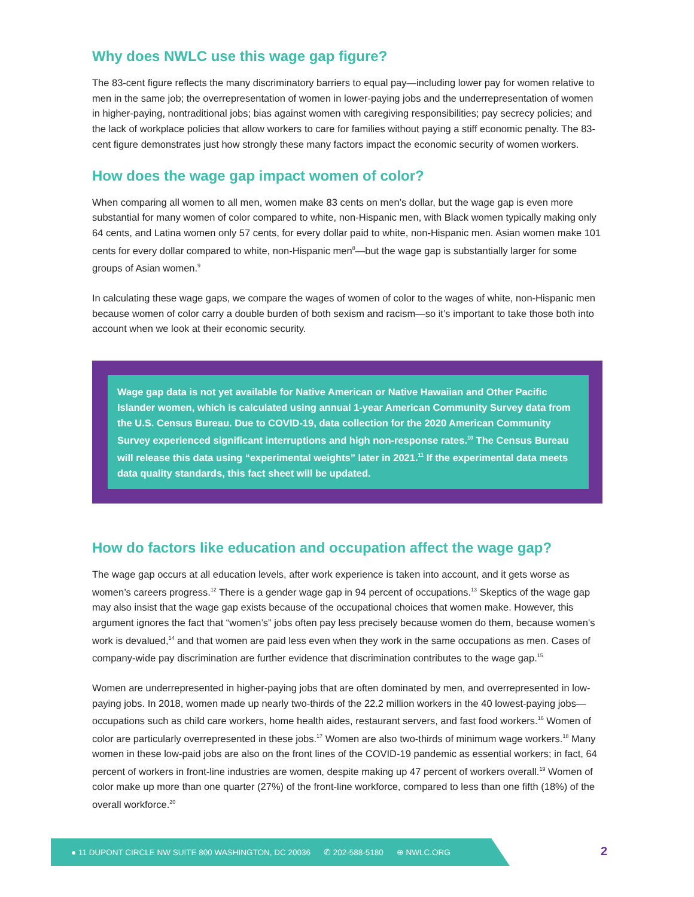Why does NWLC use this wage gap figure?
The 83-cent figure reflects the many discriminatory barriers to equal pay—including lower pay for women relative to men in the same job; the overrepresentation of women in lower-paying jobs and the underrepresentation of women in higher-paying, nontraditional jobs; bias against women with caregiving responsibilities; pay secrecy policies; and the lack of workplace policies that allow workers to care for families without paying a stiff economic penalty. The 83-cent figure demonstrates just how strongly these many factors impact the economic security of women workers.
How does the wage gap impact women of color?
When comparing all women to all men, women make 83 cents on men’s dollar, but the wage gap is even more substantial for many women of color compared to white, non-Hispanic men, with Black women typically making only 64 cents, and Latina women only 57 cents, for every dollar paid to white, non-Hispanic men. Asian women make 101 cents for every dollar compared to white, non-Hispanic men<sup>8</sup>—but the wage gap is substantially larger for some groups of Asian women.<sup>9</sup>
In calculating these wage gaps, we compare the wages of women of color to the wages of white, non-Hispanic men because women of color carry a double burden of both sexism and racism—so it’s important to take those both into account when we look at their economic security.
Wage gap data is not yet available for Native American or Native Hawaiian and Other Pacific Islander women, which is calculated using annual 1-year American Community Survey data from the U.S. Census Bureau. Due to COVID-19, data collection for the 2020 American Community Survey experienced significant interruptions and high non-response rates.<sup>10</sup> The Census Bureau will release this data using “experimental weights” later in 2021.<sup>11</sup> If the experimental data meets data quality standards, this fact sheet will be updated.
How do factors like education and occupation affect the wage gap?
The wage gap occurs at all education levels, after work experience is taken into account, and it gets worse as women’s careers progress.<sup>12</sup> There is a gender wage gap in 94 percent of occupations.<sup>13</sup> Skeptics of the wage gap may also insist that the wage gap exists because of the occupational choices that women make. However, this argument ignores the fact that “women’s” jobs often pay less precisely because women do them, because women’s work is devalued,<sup>14</sup> and that women are paid less even when they work in the same occupations as men. Cases of company-wide pay discrimination are further evidence that discrimination contributes to the wage gap.<sup>15</sup>
Women are underrepresented in higher-paying jobs that are often dominated by men, and overrepresented in low-paying jobs. In 2018, women made up nearly two-thirds of the 22.2 million workers in the 40 lowest-paying jobs—occupations such as child care workers, home health aides, restaurant servers, and fast food workers.<sup>16</sup> Women of color are particularly overrepresented in these jobs.<sup>17</sup> Women are also two-thirds of minimum wage workers.<sup>18</sup> Many women in these low-paid jobs are also on the front lines of the COVID-19 pandemic as essential workers; in fact, 64 percent of workers in front-line industries are women, despite making up 47 percent of workers overall.<sup>19</sup> Women of color make up more than one quarter (27%) of the front-line workforce, compared to less than one fifth (18%) of the overall workforce.<sup>20</sup>
● 11 DUPONT CIRCLE NW SUITE 800 WASHINGTON, DC 20036 ✆ 202-588-5180 ⊕ NWLC.ORG
2